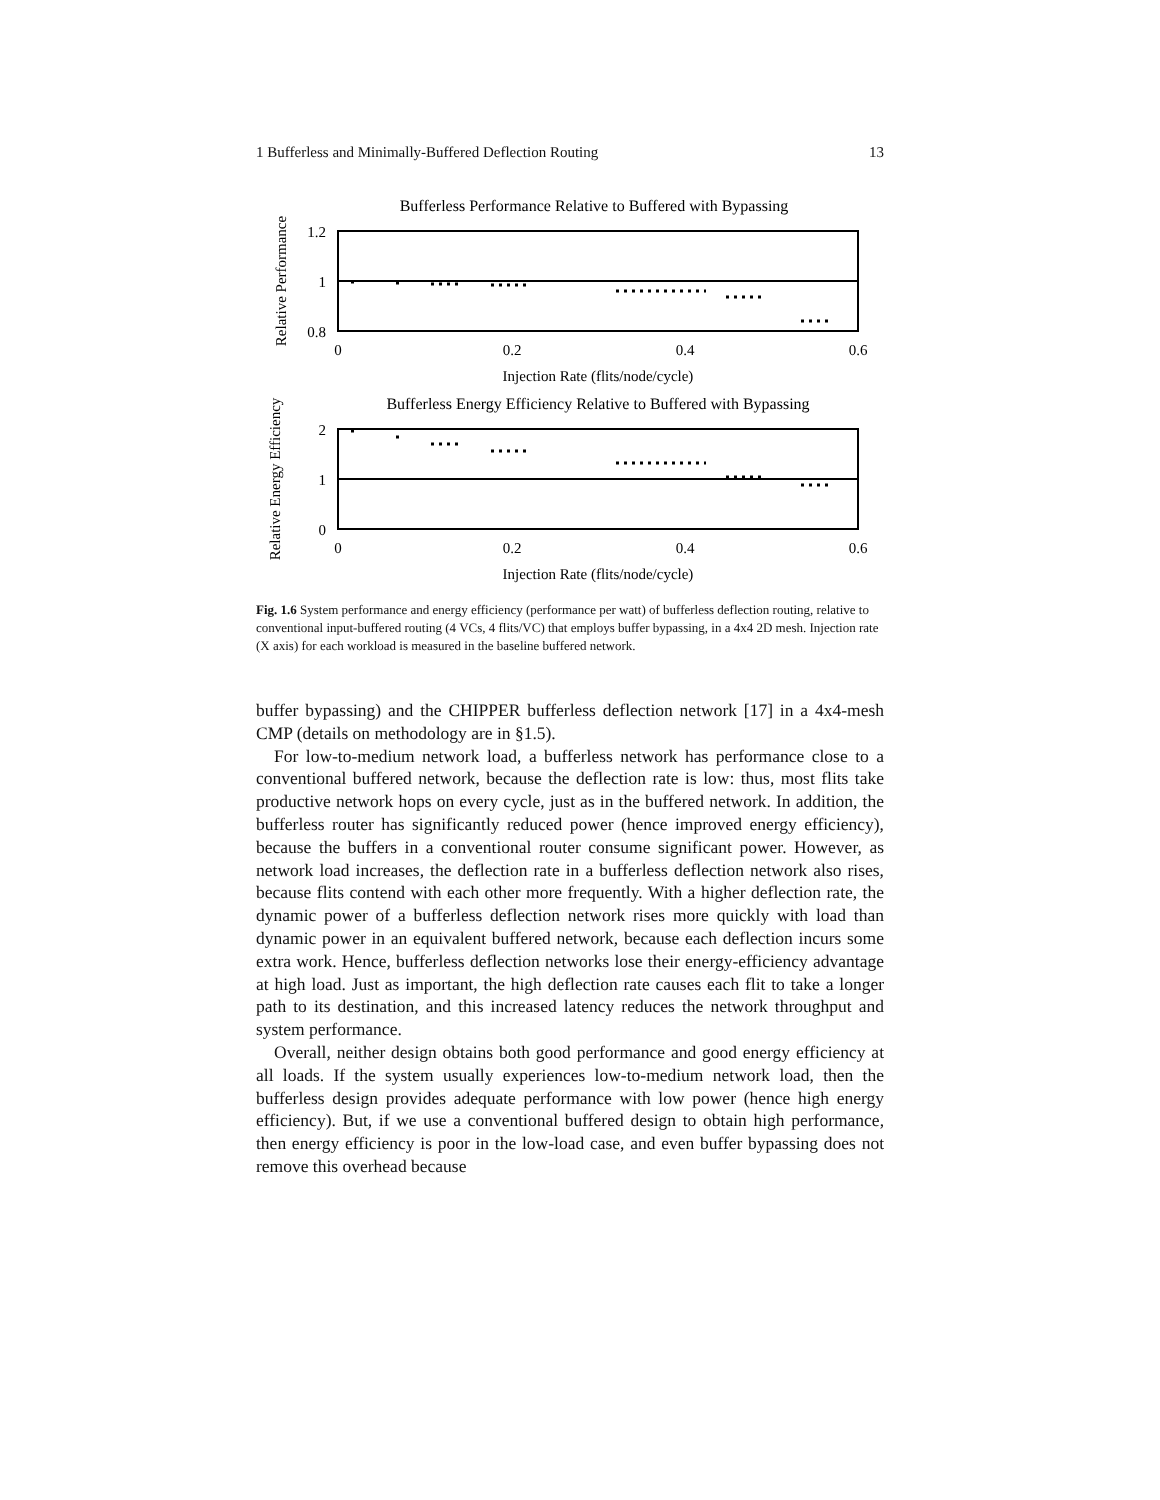1 Bufferless and Minimally-Buffered Deflection Routing 13
Bufferless Performance Relative to Buffered with Bypassing
1.2
1
0.8
0
0.2
0.4
0.6
Injection Rate (flits/node/cycle)
Relative Performance
Bufferless Energy Efficiency Relative to Buffered with Bypassing
2
1
0
0
0.2
0.4
0.6
Injection Rate (flits/node/cycle)
Relative Energy Efficiency
Fig. 1.6 System performance and energy efficiency (performance per watt) of bufferless deflection routing, relative to conventional input-buffered routing (4 VCs, 4 flits/VC) that employs buffer bypassing, in a 4x4 2D mesh. Injection rate (X axis) for each workload is measured in the baseline buffered network.
buffer bypassing) and the CHIPPER bufferless deflection network [17] in a 4x4-mesh CMP (details on methodology are in §1.5).
For low-to-medium network load, a bufferless network has performance close to a conventional buffered network, because the deflection rate is low: thus, most flits take productive network hops on every cycle, just as in the buffered network. In addition, the bufferless router has significantly reduced power (hence improved energy efficiency), because the buffers in a conventional router consume significant power. However, as network load increases, the deflection rate in a bufferless deflection network also rises, because flits contend with each other more frequently. With a higher deflection rate, the dynamic power of a bufferless deflection network rises more quickly with load than dynamic power in an equivalent buffered network, because each deflection incurs some extra work. Hence, bufferless deflection networks lose their energy-efficiency advantage at high load. Just as important, the high deflection rate causes each flit to take a longer path to its destination, and this increased latency reduces the network throughput and system performance.
Overall, neither design obtains both good performance and good energy efficiency at all loads. If the system usually experiences low-to-medium network load, then the bufferless design provides adequate performance with low power (hence high energy efficiency). But, if we use a conventional buffered design to obtain high performance, then energy efficiency is poor in the low-load case, and even buffer bypassing does not remove this overhead because